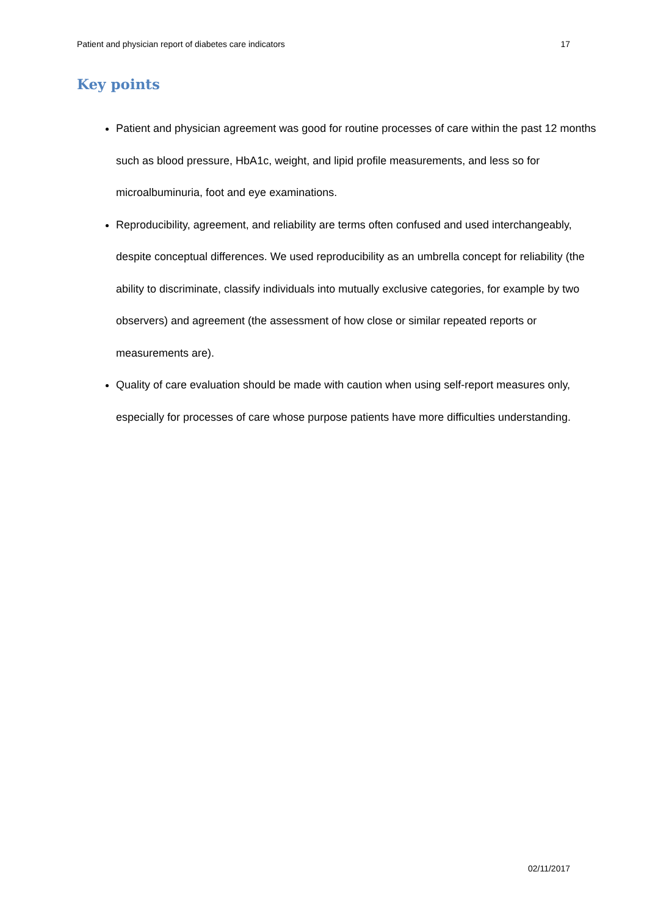Patient and physician report of diabetes care indicators 17
Key points
Patient and physician agreement was good for routine processes of care within the past 12 months such as blood pressure, HbA1c, weight, and lipid profile measurements, and less so for microalbuminuria, foot and eye examinations.
Reproducibility, agreement, and reliability are terms often confused and used interchangeably, despite conceptual differences. We used reproducibility as an umbrella concept for reliability (the ability to discriminate, classify individuals into mutually exclusive categories, for example by two observers) and agreement (the assessment of how close or similar repeated reports or measurements are).
Quality of care evaluation should be made with caution when using self-report measures only, especially for processes of care whose purpose patients have more difficulties understanding.
02/11/2017